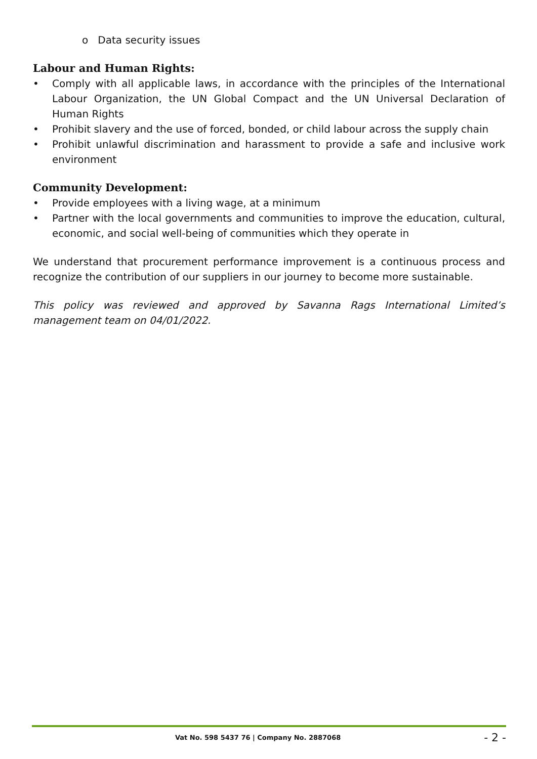o Data security issues
Labour and Human Rights:
• Comply with all applicable laws, in accordance with the principles of the International Labour Organization, the UN Global Compact and the UN Universal Declaration of Human Rights
• Prohibit slavery and the use of forced, bonded, or child labour across the supply chain
• Prohibit unlawful discrimination and harassment to provide a safe and inclusive work environment
Community Development:
• Provide employees with a living wage, at a minimum
• Partner with the local governments and communities to improve the education, cultural, economic, and social well-being of communities which they operate in
We understand that procurement performance improvement is a continuous process and recognize the contribution of our suppliers in our journey to become more sustainable.
This policy was reviewed and approved by Savanna Rags International Limited’s management team on 04/01/2022.
Vat No. 598 5437 76 | Company No. 2887068 - 2 -